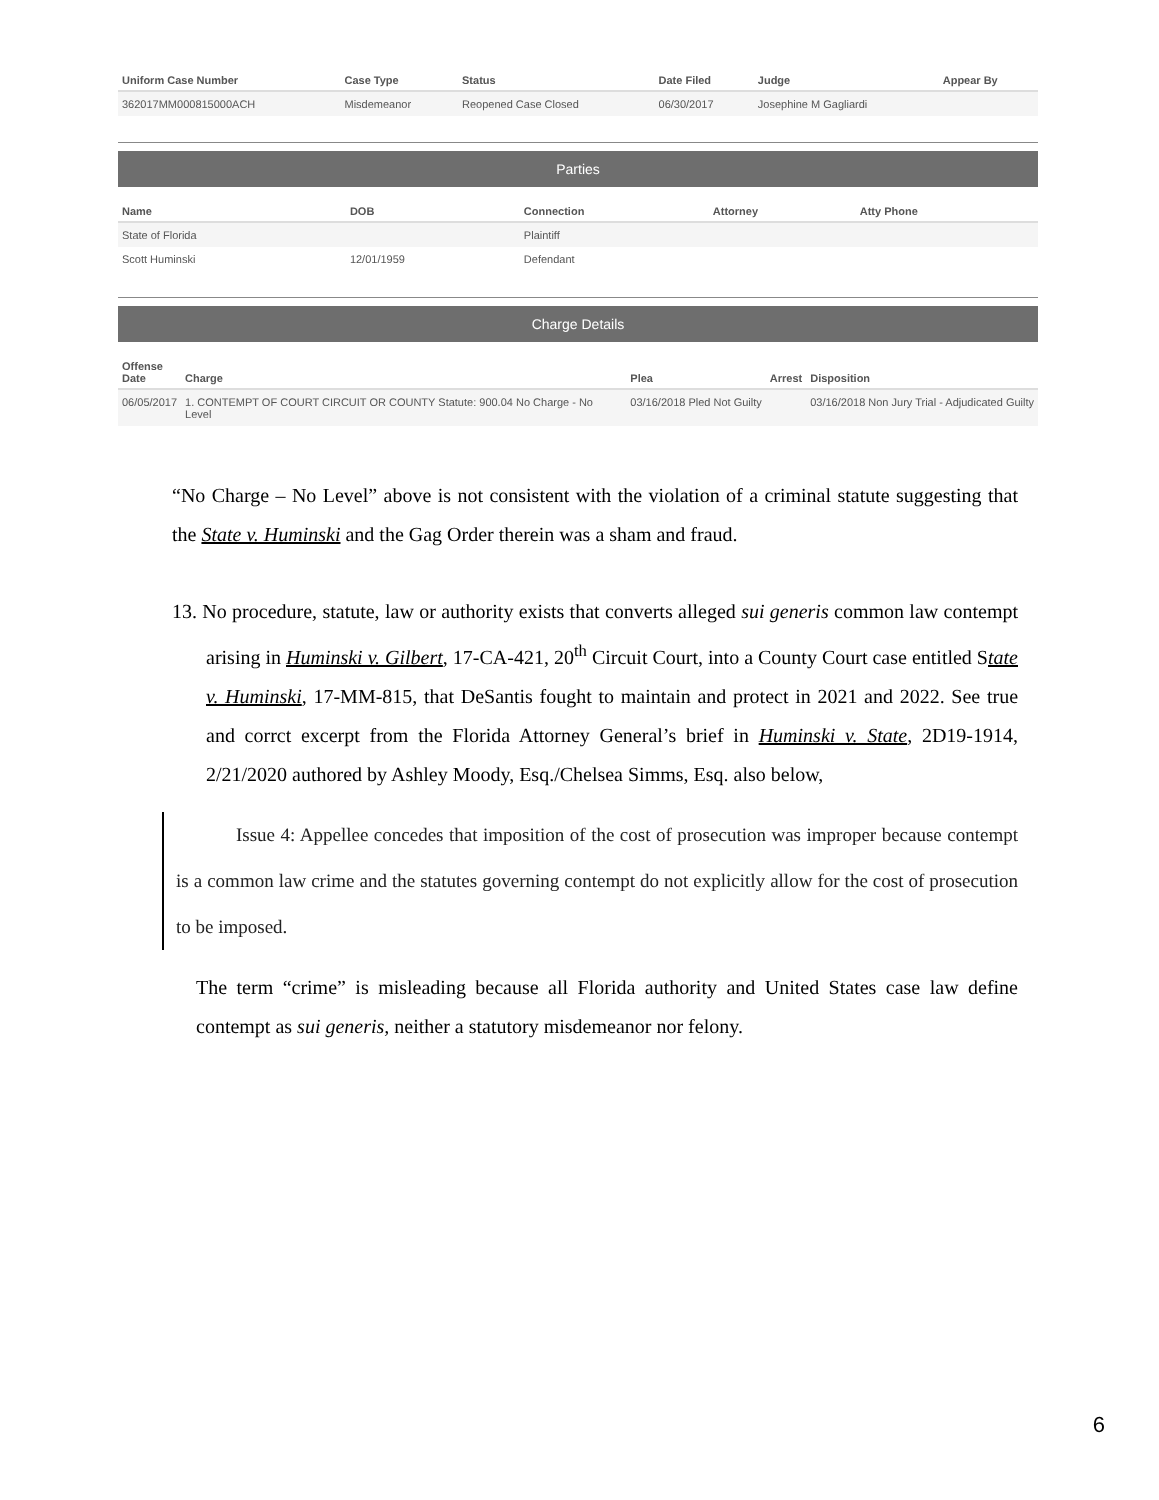| Uniform Case Number | Case Type | Status | Date Filed | Judge | Appear By |
| --- | --- | --- | --- | --- | --- |
| 362017MM000815000ACH | Misdemeanor | Reopened Case Closed | 06/30/2017 | Josephine M Gagliardi | |
Parties
| Name | DOB | Connection | Attorney | Atty Phone |
| --- | --- | --- | --- | --- |
| State of Florida | | Plaintiff | | |
| Scott Huminski | 12/01/1959 | Defendant | | |
Charge Details
| Offense Date | Charge | Plea | Arrest | Disposition |
| --- | --- | --- | --- | --- |
| 06/05/2017 | 1. CONTEMPT OF COURT CIRCUIT OR COUNTY Statute: 900.04 No Charge - No Level | 03/16/2018 Pled Not Guilty | | 03/16/2018 Non Jury Trial - Adjudicated Guilty |
“No Charge – No Level” above is not consistent with the violation of a criminal statute suggesting that the State v. Huminski and the Gag Order therein was a sham and fraud.
13. No procedure, statute, law or authority exists that converts alleged sui generis common law contempt arising in Huminski v. Gilbert, 17-CA-421, 20<sup>th</sup> Circuit Court, into a County Court case entitled State v. Huminski, 17-MM-815, that DeSantis fought to maintain and protect in 2021 and 2022. See true and corrct excerpt from the Florida Attorney General’s brief in Huminski v. State, 2D19-1914, 2/21/2020 authored by Ashley Moody, Esq./Chelsea Simms, Esq. also below,
Issue 4: Appellee concedes that imposition of the cost of prosecution was improper because contempt is a common law crime and the statutes governing contempt do not explicitly allow for the cost of prosecution to be imposed.
The term “crime” is misleading because all Florida authority and United States case law define contempt as sui generis, neither a statutory misdemeanor nor felony.
6